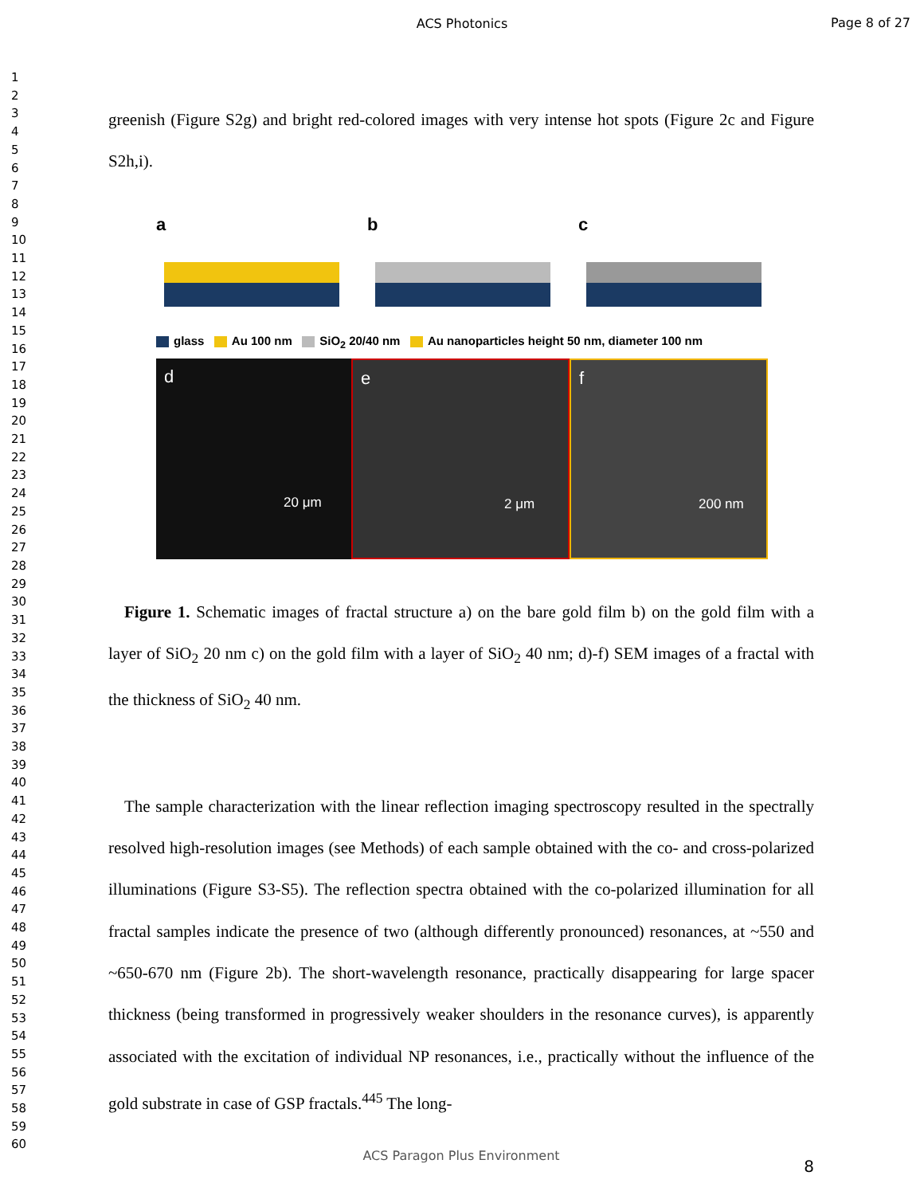ACS Photonics
Page 8 of 27
1
2
3
4
5
6
7
8
9
10
11
12
13
14
15
16
17
18
19
20
21
22
23
24
25
26
27
28
29
30
31
32
33
34
35
36
37
38
39
40
41
42
43
44
45
46
47
48
49
50
51
52
53
54
55
56
57
58
59
60
greenish (Figure S2g) and bright red-colored images with very intense hot spots (Figure 2c and Figure S2h,i).
a b c
glass Au 100 nm SiO<sub>2</sub> 20/40 nm Au nanoparticles height 50 nm, diameter 100 nm
d
20 μm
e
2 μm
f
200 nm
Figure 1. Schematic images of fractal structure a) on the bare gold film b) on the gold film with a layer of SiO<sub>2</sub> 20 nm c) on the gold film with a layer of SiO<sub>2</sub> 40 nm; d)-f) SEM images of a fractal with the thickness of SiO<sub>2</sub> 40 nm.
The sample characterization with the linear reflection imaging spectroscopy resulted in the spectrally resolved high-resolution images (see Methods) of each sample obtained with the co- and cross-polarized illuminations (Figure S3-S5). The reflection spectra obtained with the co-polarized illumination for all fractal samples indicate the presence of two (although differently pronounced) resonances, at ~550 and ~650-670 nm (Figure 2b). The short-wavelength resonance, practically disappearing for large spacer thickness (being transformed in progressively weaker shoulders in the resonance curves), is apparently associated with the excitation of individual NP resonances, i.e., practically without the influence of the gold substrate in case of GSP fractals.<sup>445</sup> The long-
ACS Paragon Plus Environment
8